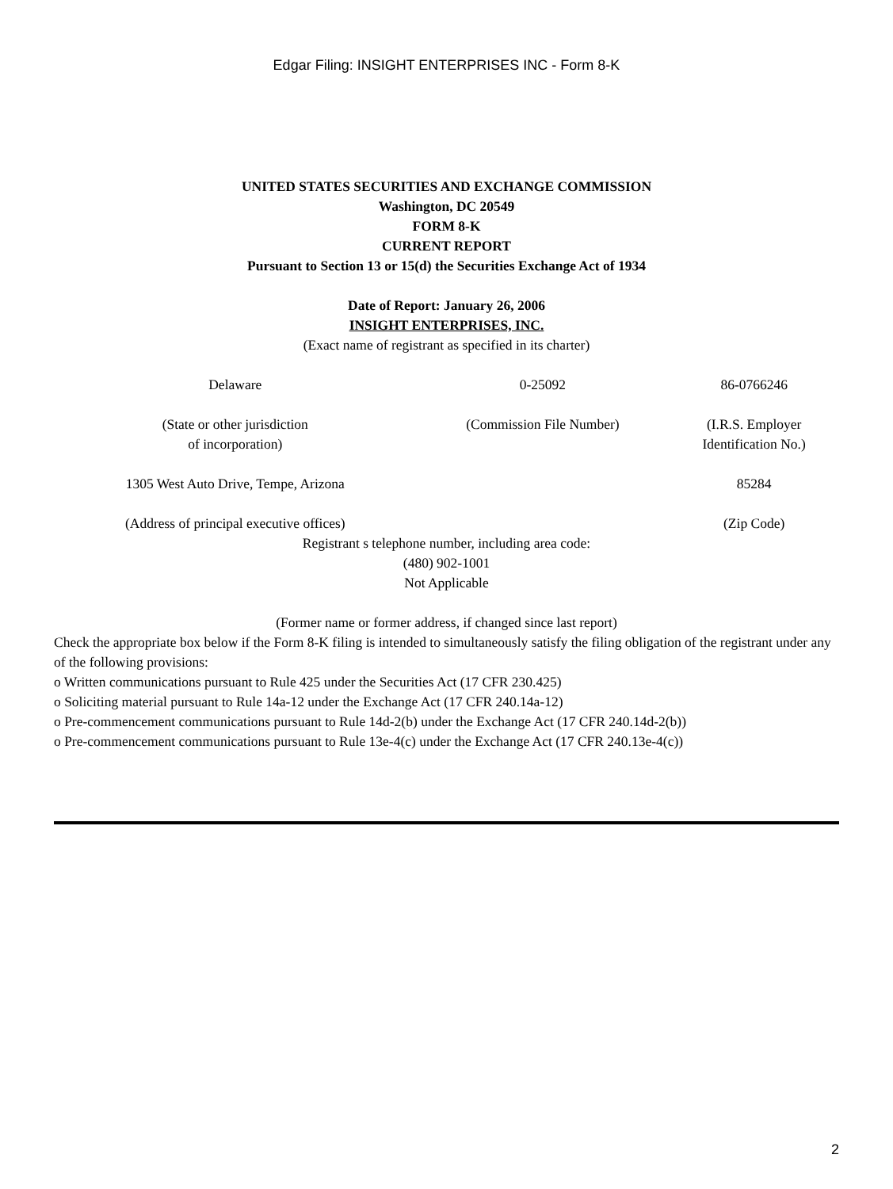Edgar Filing: INSIGHT ENTERPRISES INC - Form 8-K
UNITED STATES SECURITIES AND EXCHANGE COMMISSION
Washington, DC 20549
FORM 8-K
CURRENT REPORT
Pursuant to Section 13 or 15(d) the Securities Exchange Act of 1934
Date of Report: January 26, 2006
INSIGHT ENTERPRISES, INC.
(Exact name of registrant as specified in its charter)
| Delaware | 0-25092 | 86-0766246 |
| (State or other jurisdiction of incorporation) | (Commission File Number) | (I.R.S. Employer Identification No.) |
| 1305 West Auto Drive, Tempe, Arizona | | 85284 |
| (Address of principal executive offices) | | (Zip Code) |
Registrant s telephone number, including area code:
(480) 902-1001
Not Applicable
(Former name or former address, if changed since last report)
Check the appropriate box below if the Form 8-K filing is intended to simultaneously satisfy the filing obligation of the registrant under any of the following provisions:
o Written communications pursuant to Rule 425 under the Securities Act (17 CFR 230.425)
o Soliciting material pursuant to Rule 14a-12 under the Exchange Act (17 CFR 240.14a-12)
o Pre-commencement communications pursuant to Rule 14d-2(b) under the Exchange Act (17 CFR 240.14d-2(b))
o Pre-commencement communications pursuant to Rule 13e-4(c) under the Exchange Act (17 CFR 240.13e-4(c))
2